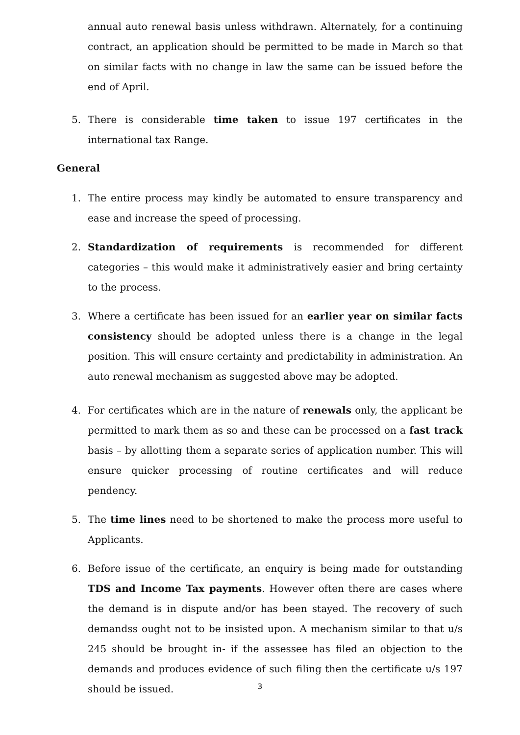annual auto renewal basis unless withdrawn. Alternately, for a continuing contract, an application should be permitted to be made in March so that on similar facts with no change in law the same can be issued before the end of April.
5. There is considerable time taken to issue 197 certificates in the international tax Range.
General
1. The entire process may kindly be automated to ensure transparency and ease and increase the speed of processing.
2. Standardization of requirements is recommended for different categories – this would make it administratively easier and bring certainty to the process.
3. Where a certificate has been issued for an earlier year on similar facts consistency should be adopted unless there is a change in the legal position. This will ensure certainty and predictability in administration. An auto renewal mechanism as suggested above may be adopted.
4. For certificates which are in the nature of renewals only, the applicant be permitted to mark them as so and these can be processed on a fast track basis – by allotting them a separate series of application number. This will ensure quicker processing of routine certificates and will reduce pendency.
5. The time lines need to be shortened to make the process more useful to Applicants.
6. Before issue of the certificate, an enquiry is being made for outstanding TDS and Income Tax payments. However often there are cases where the demand is in dispute and/or has been stayed. The recovery of such demandss ought not to be insisted upon. A mechanism similar to that u/s 245 should be brought in- if the assessee has filed an objection to the demands and produces evidence of such filing then the certificate u/s 197 should be issued.
3